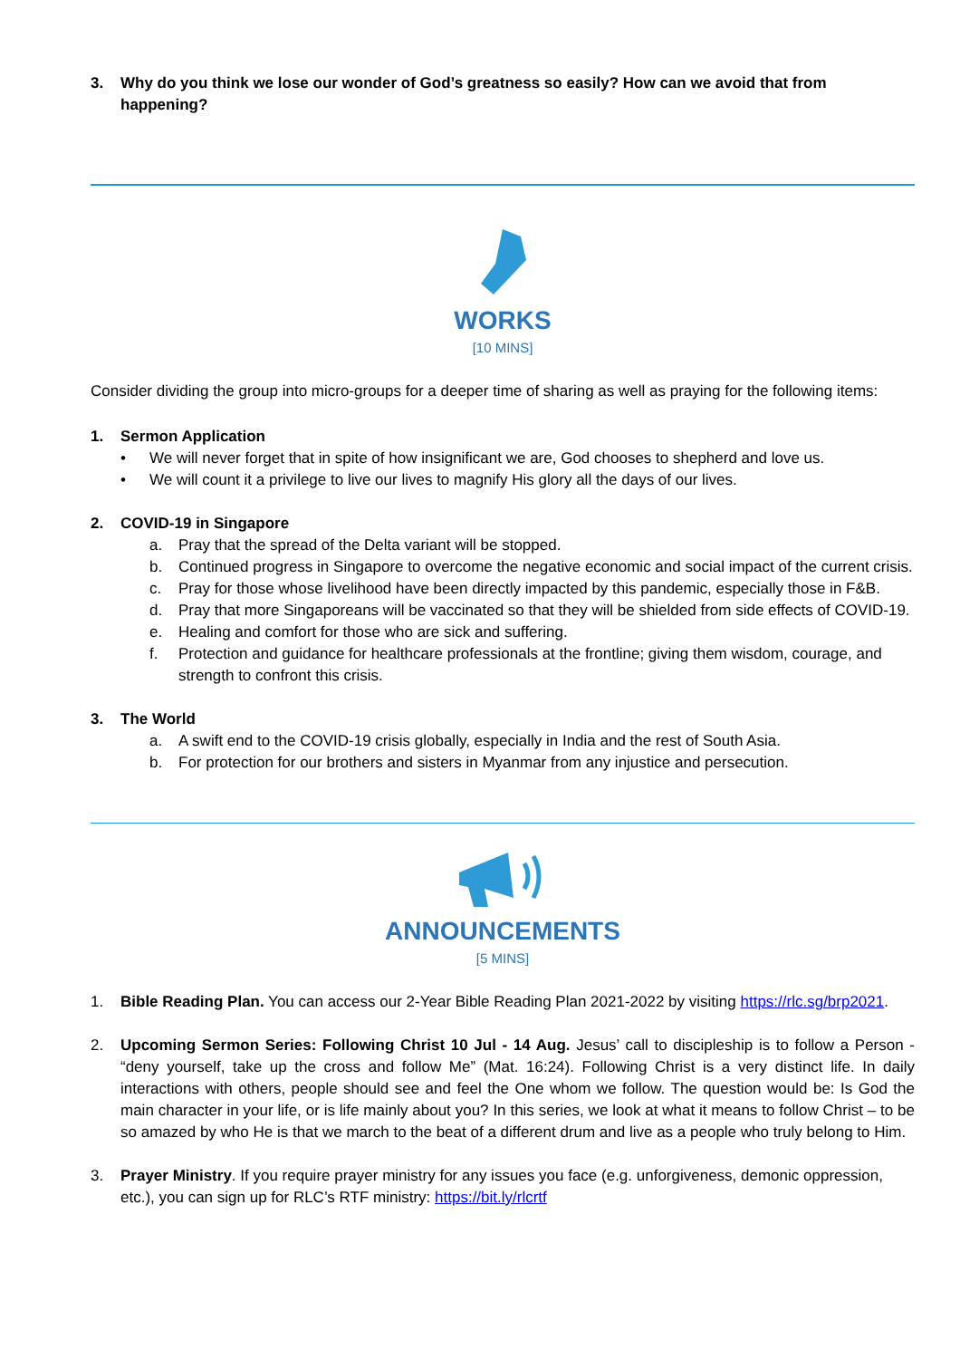3. Why do you think we lose our wonder of God’s greatness so easily? How can we avoid that from happening?
WORKS
[10 MINS]
Consider dividing the group into micro-groups for a deeper time of sharing as well as praying for the following items:
1. Sermon Application
• We will never forget that in spite of how insignificant we are, God chooses to shepherd and love us.
• We will count it a privilege to live our lives to magnify His glory all the days of our lives.
2. COVID-19 in Singapore
a. Pray that the spread of the Delta variant will be stopped.
b. Continued progress in Singapore to overcome the negative economic and social impact of the current crisis.
c. Pray for those whose livelihood have been directly impacted by this pandemic, especially those in F&B.
d. Pray that more Singaporeans will be vaccinated so that they will be shielded from side effects of COVID-19.
e. Healing and comfort for those who are sick and suffering.
f. Protection and guidance for healthcare professionals at the frontline; giving them wisdom, courage, and strength to confront this crisis.
3. The World
a. A swift end to the COVID-19 crisis globally, especially in India and the rest of South Asia.
b. For protection for our brothers and sisters in Myanmar from any injustice and persecution.
ANNOUNCEMENTS
[5 MINS]
1. Bible Reading Plan. You can access our 2-Year Bible Reading Plan 2021-2022 by visiting https://rlc.sg/brp2021.
2. Upcoming Sermon Series: Following Christ 10 Jul - 14 Aug. Jesus’ call to discipleship is to follow a Person - “deny yourself, take up the cross and follow Me” (Mat. 16:24). Following Christ is a very distinct life. In daily interactions with others, people should see and feel the One whom we follow. The question would be: Is God the main character in your life, or is life mainly about you? In this series, we look at what it means to follow Christ – to be so amazed by who He is that we march to the beat of a different drum and live as a people who truly belong to Him.
3. Prayer Ministry. If you require prayer ministry for any issues you face (e.g. unforgiveness, demonic oppression, etc.), you can sign up for RLC’s RTF ministry: https://bit.ly/rlcrtf